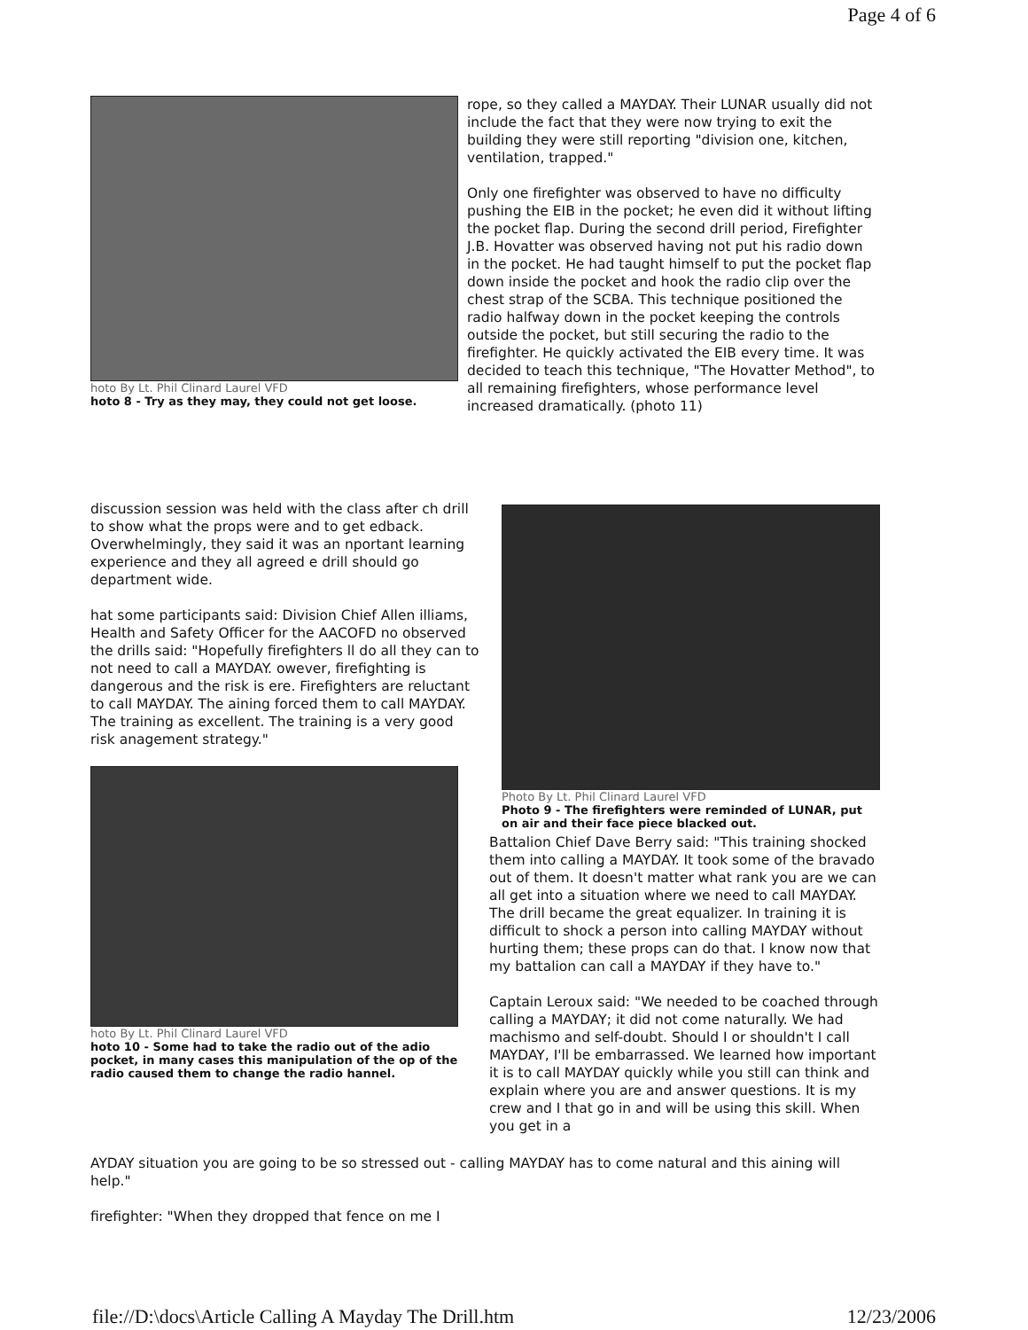Page 4 of 6
hoto By Lt. Phil Clinard Laurel VFD
hoto 8 - Try as they may, they could not get loose.
rope, so they called a MAYDAY. Their LUNAR usually did not include the fact that they were now trying to exit the building they were still reporting "division one, kitchen, ventilation, trapped."
Only one firefighter was observed to have no difficulty pushing the EIB in the pocket; he even did it without lifting the pocket flap. During the second drill period, Firefighter J.B. Hovatter was observed having not put his radio down in the pocket. He had taught himself to put the pocket flap down inside the pocket and hook the radio clip over the chest strap of the SCBA. This technique positioned the radio halfway down in the pocket keeping the controls outside the pocket, but still securing the radio to the firefighter. He quickly activated the EIB every time. It was decided to teach this technique, "The Hovatter Method", to all remaining firefighters, whose performance level increased dramatically. (photo 11)
discussion session was held with the class after ch drill to show what the props were and to get edback. Overwhelmingly, they said it was an nportant learning experience and they all agreed e drill should go department wide.
hat some participants said: Division Chief Allen illiams, Health and Safety Officer for the AACOFD no observed the drills said: "Hopefully firefighters ll do all they can to not need to call a MAYDAY. owever, firefighting is dangerous and the risk is ere. Firefighters are reluctant to call MAYDAY. The aining forced them to call MAYDAY. The training as excellent. The training is a very good risk anagement strategy."
hoto By Lt. Phil Clinard Laurel VFD
hoto 10 - Some had to take the radio out of the adio pocket, in many cases this manipulation of the op of the radio caused them to change the radio hannel.
Photo By Lt. Phil Clinard Laurel VFD
Photo 9 - The firefighters were reminded of LUNAR, put on air and their face piece blacked out.
Battalion Chief Dave Berry said: "This training shocked them into calling a MAYDAY. It took some of the bravado out of them. It doesn't matter what rank you are we can all get into a situation where we need to call MAYDAY. The drill became the great equalizer. In training it is difficult to shock a person into calling MAYDAY without hurting them; these props can do that. I know now that my battalion can call a MAYDAY if they have to."
Captain Leroux said: "We needed to be coached through calling a MAYDAY; it did not come naturally. We had machismo and self-doubt. Should I or shouldn't I call MAYDAY, I'll be embarrassed. We learned how important it is to call MAYDAY quickly while you still can think and explain where you are and answer questions. It is my crew and I that go in and will be using this skill. When you get in a
AYDAY situation you are going to be so stressed out - calling MAYDAY has to come natural and this aining will help."
firefighter: "When they dropped that fence on me I
file://D:\docs\Article Calling A Mayday The Drill.htm 12/23/2006